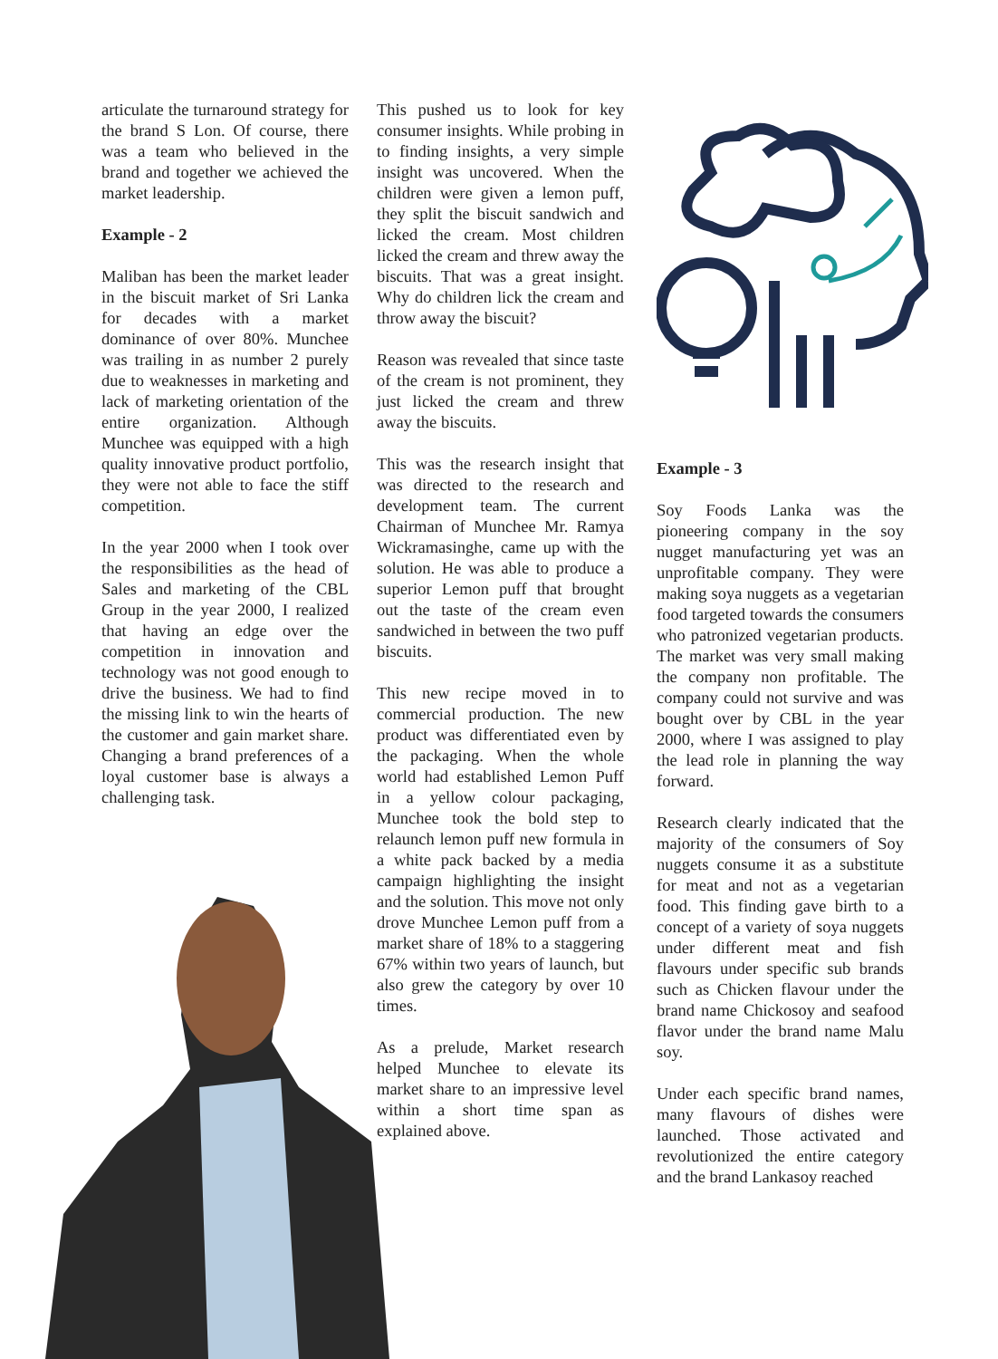articulate the turnaround strategy for the brand S Lon. Of course, there was a team who believed in the brand and together we achieved the market leadership.
Example - 2
Maliban has been the market leader in the biscuit market of Sri Lanka for decades with a market dominance of over 80%. Munchee was trailing in as number 2 purely due to weaknesses in marketing and lack of marketing orientation of the entire organization. Although Munchee was equipped with a high quality innovative product portfolio, they were not able to face the stiff competition.
In the year 2000 when I took over the responsibilities as the head of Sales and marketing of the CBL Group in the year 2000, I realized that having an edge over the competition in innovation and technology was not good enough to drive the business. We had to find the missing link to win the hearts of the customer and gain market share. Changing a brand preferences of a loyal customer base is always a challenging task.
This pushed us to look for key consumer insights. While probing in to finding insights, a very simple insight was uncovered. When the children were given a lemon puff, they split the biscuit sandwich and licked the cream. Most children licked the cream and threw away the biscuits. That was a great insight. Why do children lick the cream and throw away the biscuit?
Reason was revealed that since taste of the cream is not prominent, they just licked the cream and threw away the biscuits.
This was the research insight that was directed to the research and development team. The current Chairman of Munchee Mr. Ramya Wickramasinghe, came up with the solution. He was able to produce a superior Lemon puff that brought out the taste of the cream even sandwiched in between the two puff biscuits.
This new recipe moved in to commercial production. The new product was differentiated even by the packaging. When the whole world had established Lemon Puff in a yellow colour packaging, Munchee took the bold step to relaunch lemon puff new formula in a white pack backed by a media campaign highlighting the insight and the solution. This move not only drove Munchee Lemon puff from a market share of 18% to a staggering 67% within two years of launch, but also grew the category by over 10 times.
As a prelude, Market research helped Munchee to elevate its market share to an impressive level within a short time span as explained above.
Example - 3
Soy Foods Lanka was the pioneering company in the soy nugget manufacturing yet was an unprofitable company. They were making soya nuggets as a vegetarian food targeted towards the consumers who patronized vegetarian products. The market was very small making the company non profitable. The company could not survive and was bought over by CBL in the year 2000, where I was assigned to play the lead role in planning the way forward.
Research clearly indicated that the majority of the consumers of Soy nuggets consume it as a substitute for meat and not as a vegetarian food. This finding gave birth to a concept of a variety of soya nuggets under different meat and fish flavours under specific sub brands such as Chicken flavour under the brand name Chickosoy and seafood flavor under the brand name Malu soy.
Under each specific brand names, many flavours of dishes were launched. Those activated and revolutionized the entire category and the brand Lankasoy reached